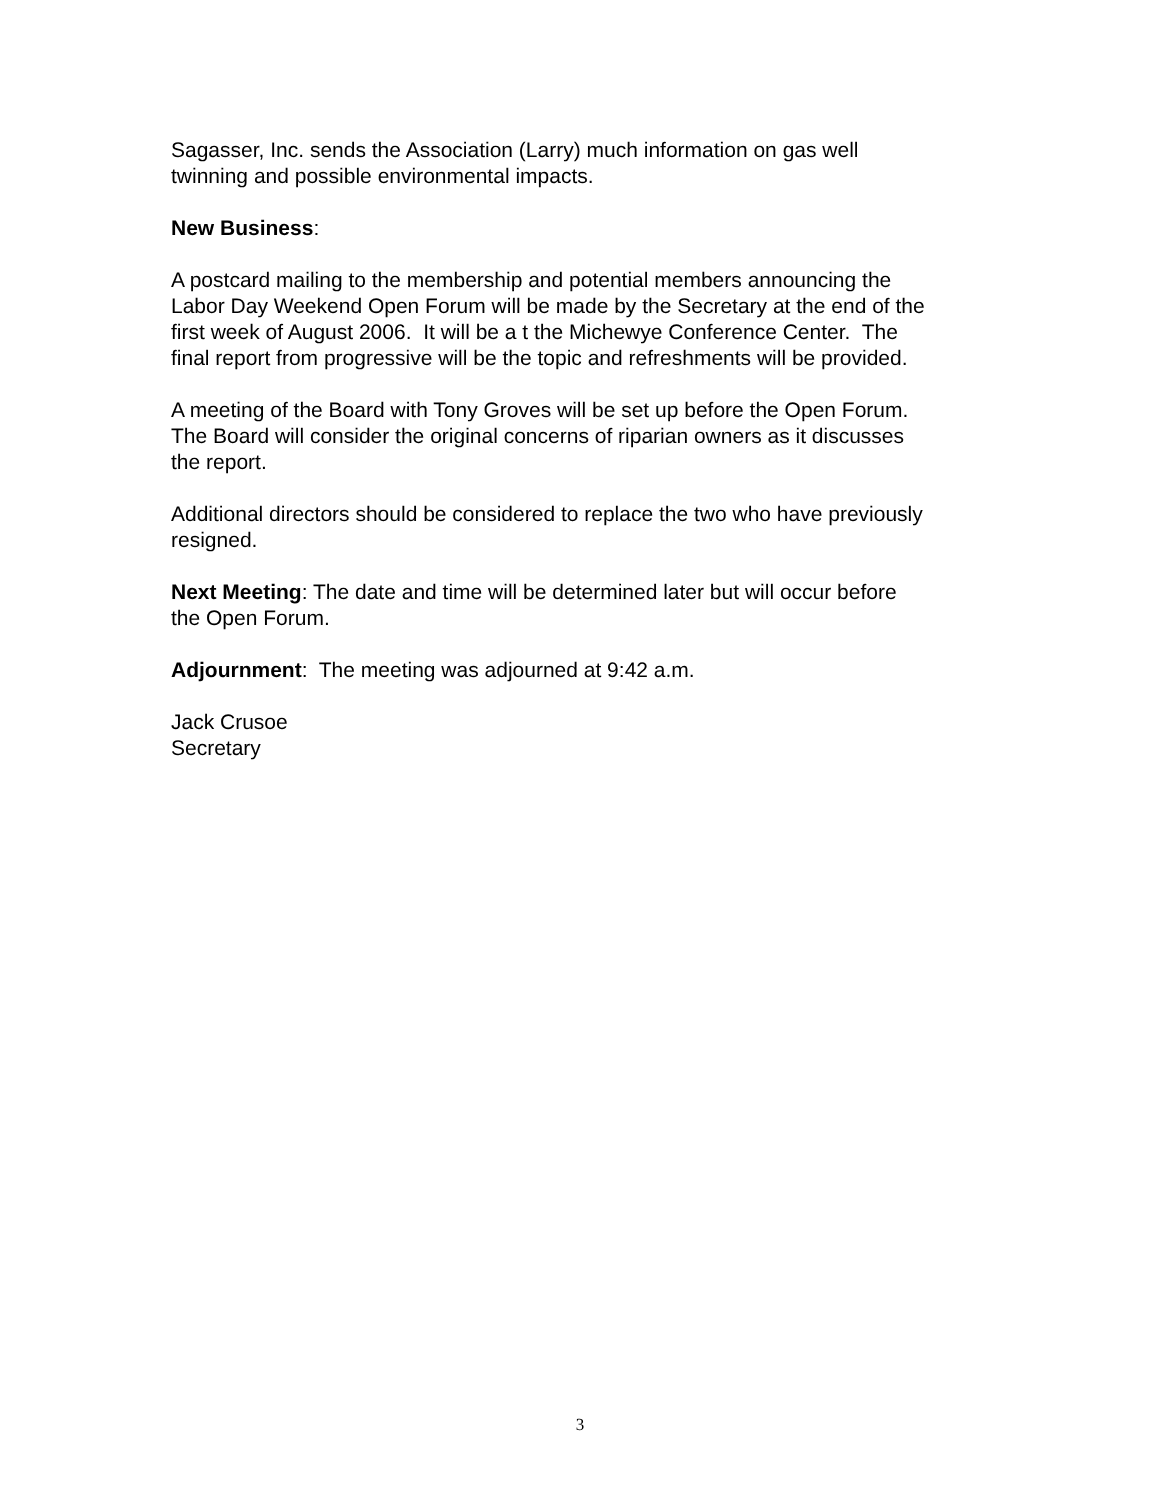Sagasser, Inc. sends the Association (Larry) much information on gas well
twinning and possible environmental impacts.
New Business:
A postcard mailing to the membership and potential members announcing the
Labor Day Weekend Open Forum will be made by the Secretary at the end of the
first week of August 2006. It will be a t the Michewye Conference Center. The
final report from progressive will be the topic and refreshments will be provided.
A meeting of the Board with Tony Groves will be set up before the Open Forum.
The Board will consider the original concerns of riparian owners as it discusses
the report.
Additional directors should be considered to replace the two who have previously
resigned.
Next Meeting: The date and time will be determined later but will occur before
the Open Forum.
Adjournment: The meeting was adjourned at 9:42 a.m.
Jack Crusoe
Secretary
3